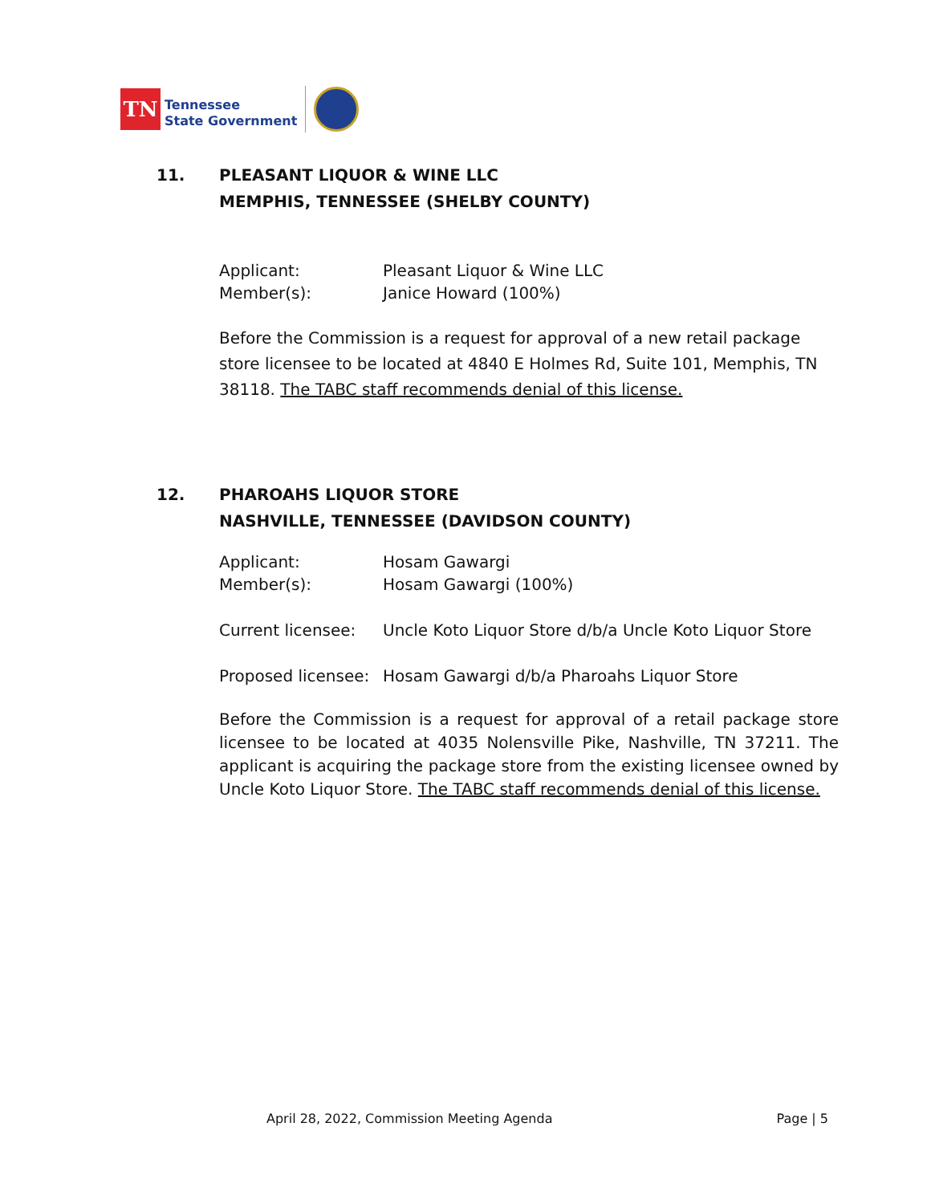TN
Tennessee
State Government
11. PLEASANT LIQUOR & WINE LLC
MEMPHIS, TENNESSEE (SHELBY COUNTY)
Applicant: Pleasant Liquor & Wine LLC
Member(s): Janice Howard (100%)
Before the Commission is a request for approval of a new retail package store licensee to be located at 4840 E Holmes Rd, Suite 101, Memphis, TN 38118. The TABC staff recommends denial of this license.
12. PHAROAHS LIQUOR STORE
NASHVILLE, TENNESSEE (DAVIDSON COUNTY)
Applicant: Hosam Gawargi
Member(s): Hosam Gawargi (100%)
Current licensee: Uncle Koto Liquor Store d/b/a Uncle Koto Liquor Store
Proposed licensee:
Hosam Gawargi d/b/a Pharoahs Liquor Store
Before the Commission is a request for approval of a retail package store licensee to be located at 4035 Nolensville Pike, Nashville, TN 37211. The applicant is acquiring the package store from the existing licensee owned by Uncle Koto Liquor Store. The TABC staff recommends denial of this license.
April 28, 2022, Commission Meeting Agenda Page | 5